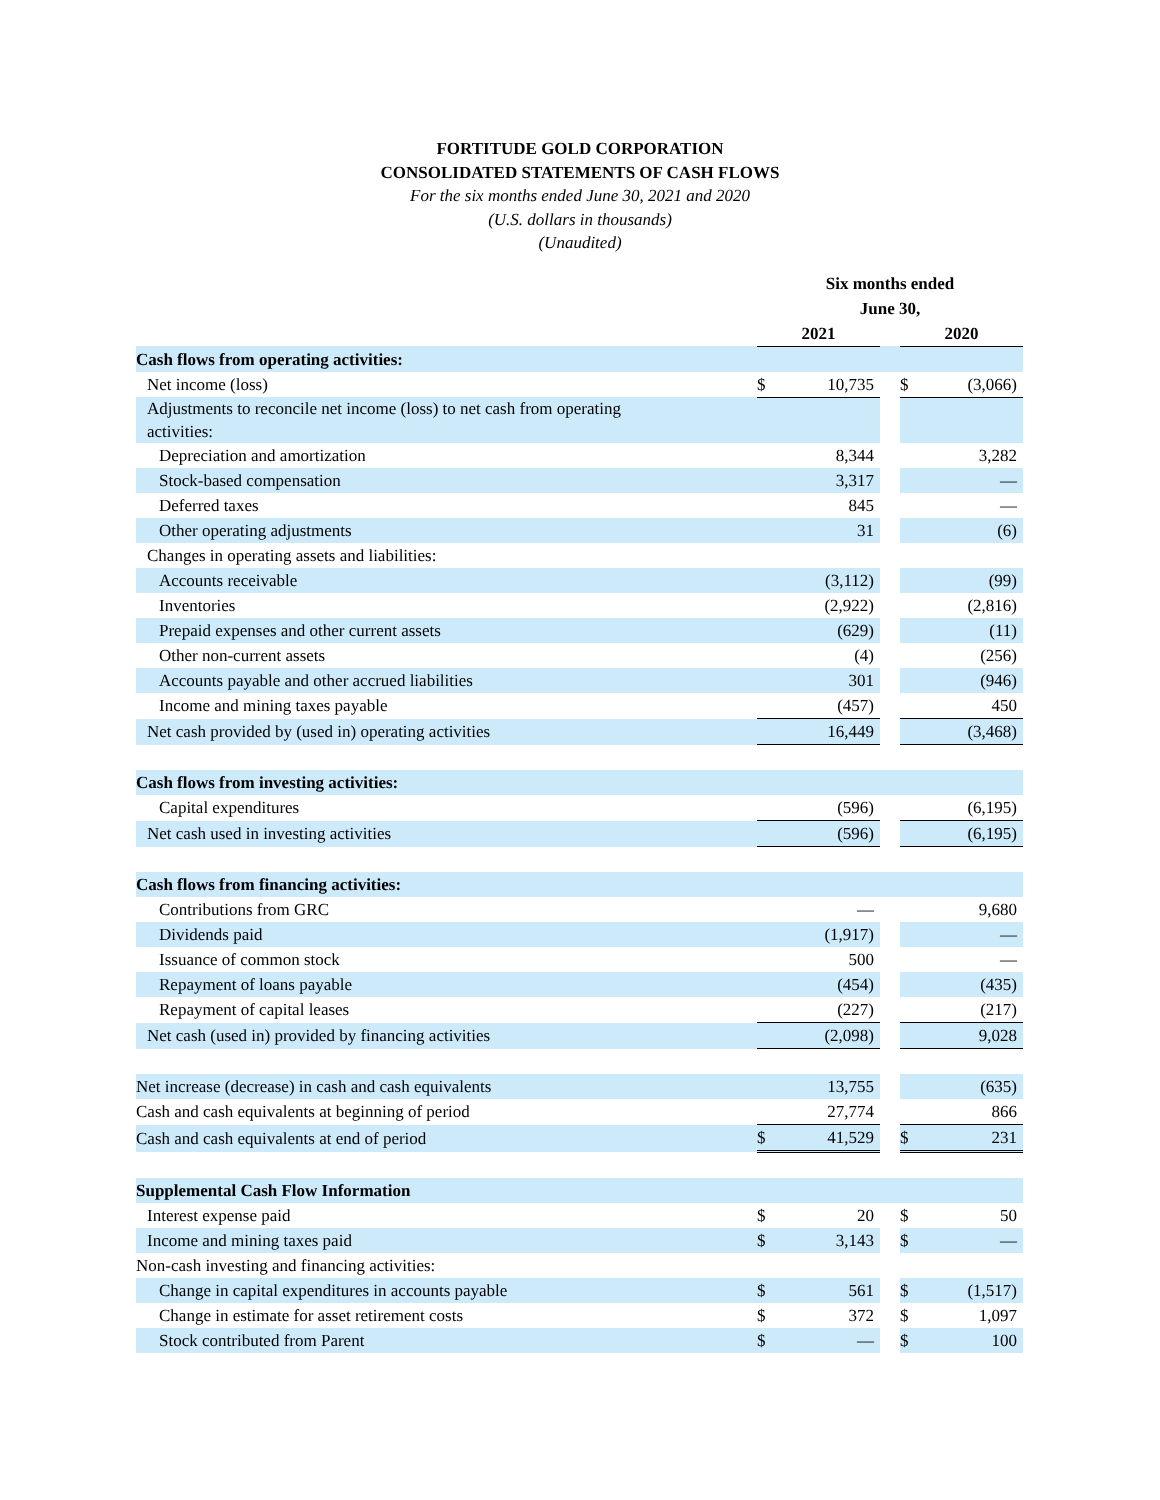FORTITUDE GOLD CORPORATION
CONSOLIDATED STATEMENTS OF CASH FLOWS
For the six months ended June 30, 2021 and 2020
(U.S. dollars in thousands)
(Unaudited)
| | Six months ended June 30, | | | | |
| | 2021 | | | 2020 | |
| Cash flows from operating activities: | | | | | |
| Net income (loss) | $ | 10,735 | | $ | (3,066) |
| Adjustments to reconcile net income (loss) to net cash from operating activities: | | | | | |
| Depreciation and amortization | | 8,344 | | | 3,282 |
| Stock-based compensation | | 3,317 | | | — |
| Deferred taxes | | 845 | | | — |
| Other operating adjustments | | 31 | | | (6) |
| Changes in operating assets and liabilities: | | | | | |
| Accounts receivable | | (3,112) | | | (99) |
| Inventories | | (2,922) | | | (2,816) |
| Prepaid expenses and other current assets | | (629) | | | (11) |
| Other non-current assets | | (4) | | | (256) |
| Accounts payable and other accrued liabilities | | 301 | | | (946) |
| Income and mining taxes payable | | (457) | | | 450 |
| Net cash provided by (used in) operating activities | | 16,449 | | | (3,468) |
| Cash flows from investing activities: | | | | | |
| Capital expenditures | | (596) | | | (6,195) |
| Net cash used in investing activities | | (596) | | | (6,195) |
| Cash flows from financing activities: | | | | | |
| Contributions from GRC | | — | | | 9,680 |
| Dividends paid | | (1,917) | | | — |
| Issuance of common stock | | 500 | | | — |
| Repayment of loans payable | | (454) | | | (435) |
| Repayment of capital leases | | (227) | | | (217) |
| Net cash (used in) provided by financing activities | | (2,098) | | | 9,028 |
| Net increase (decrease) in cash and cash equivalents | | 13,755 | | | (635) |
| Cash and cash equivalents at beginning of period | | 27,774 | | | 866 |
| Cash and cash equivalents at end of period | $ | 41,529 | | $ | 231 |
| Supplemental Cash Flow Information | | | | | |
| Interest expense paid | $ | 20 | | $ | 50 |
| Income and mining taxes paid | $ | 3,143 | | $ | — |
| Non-cash investing and financing activities: | | | | | |
| Change in capital expenditures in accounts payable | $ | 561 | | $ | (1,517) |
| Change in estimate for asset retirement costs | $ | 372 | | $ | 1,097 |
| Stock contributed from Parent | $ | — | | $ | 100 |